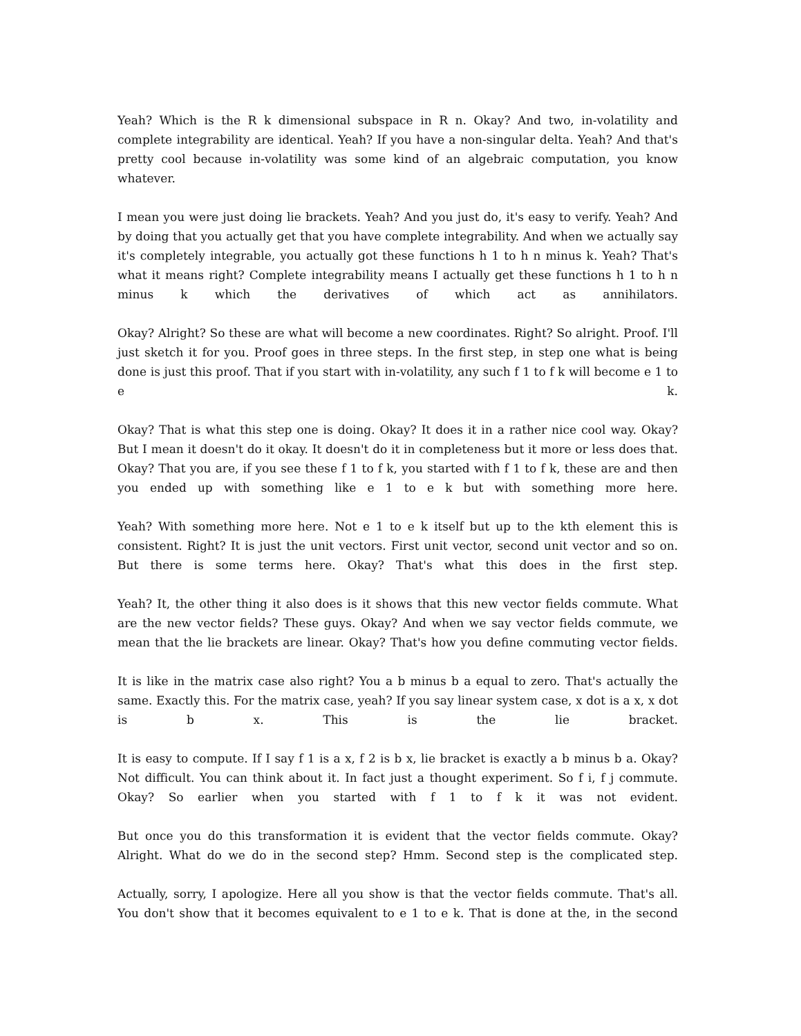Yeah? Which is the R k dimensional subspace in R n. Okay? And two, in-volatility and complete integrability are identical. Yeah? If you have a non-singular delta. Yeah? And that's pretty cool because in-volatility was some kind of an algebraic computation, you know whatever.
I mean you were just doing lie brackets. Yeah? And you just do, it's easy to verify. Yeah? And by doing that you actually get that you have complete integrability. And when we actually say it's completely integrable, you actually got these functions h 1 to h n minus k. Yeah? That's what it means right? Complete integrability means I actually get these functions h 1 to h n minus k which the derivatives of which act as annihilators.
Okay? Alright? So these are what will become a new coordinates. Right? So alright. Proof. I'll just sketch it for you. Proof goes in three steps. In the first step, in step one what is being done is just this proof. That if you start with in-volatility, any such f 1 to f k will become e 1 to e k.
Okay? That is what this step one is doing. Okay? It does it in a rather nice cool way. Okay? But I mean it doesn't do it okay. It doesn't do it in completeness but it more or less does that. Okay? That you are, if you see these f 1 to f k, you started with f 1 to f k, these are and then you ended up with something like e 1 to e k but with something more here.
Yeah? With something more here. Not e 1 to e k itself but up to the kth element this is consistent. Right? It is just the unit vectors. First unit vector, second unit vector and so on. But there is some terms here. Okay? That's what this does in the first step.
Yeah? It, the other thing it also does is it shows that this new vector fields commute. What are the new vector fields? These guys. Okay? And when we say vector fields commute, we mean that the lie brackets are linear. Okay? That's how you define commuting vector fields.
It is like in the matrix case also right? You a b minus b a equal to zero. That's actually the same. Exactly this. For the matrix case, yeah? If you say linear system case, x dot is a x, x dot is b x. This is the lie bracket.
It is easy to compute. If I say f 1 is a x, f 2 is b x, lie bracket is exactly a b minus b a. Okay? Not difficult. You can think about it. In fact just a thought experiment. So f i, f j commute. Okay? So earlier when you started with f 1 to f k it was not evident.
But once you do this transformation it is evident that the vector fields commute. Okay? Alright. What do we do in the second step? Hmm. Second step is the complicated step.
Actually, sorry, I apologize. Here all you show is that the vector fields commute. That's all. You don't show that it becomes equivalent to e 1 to e k. That is done at the, in the second